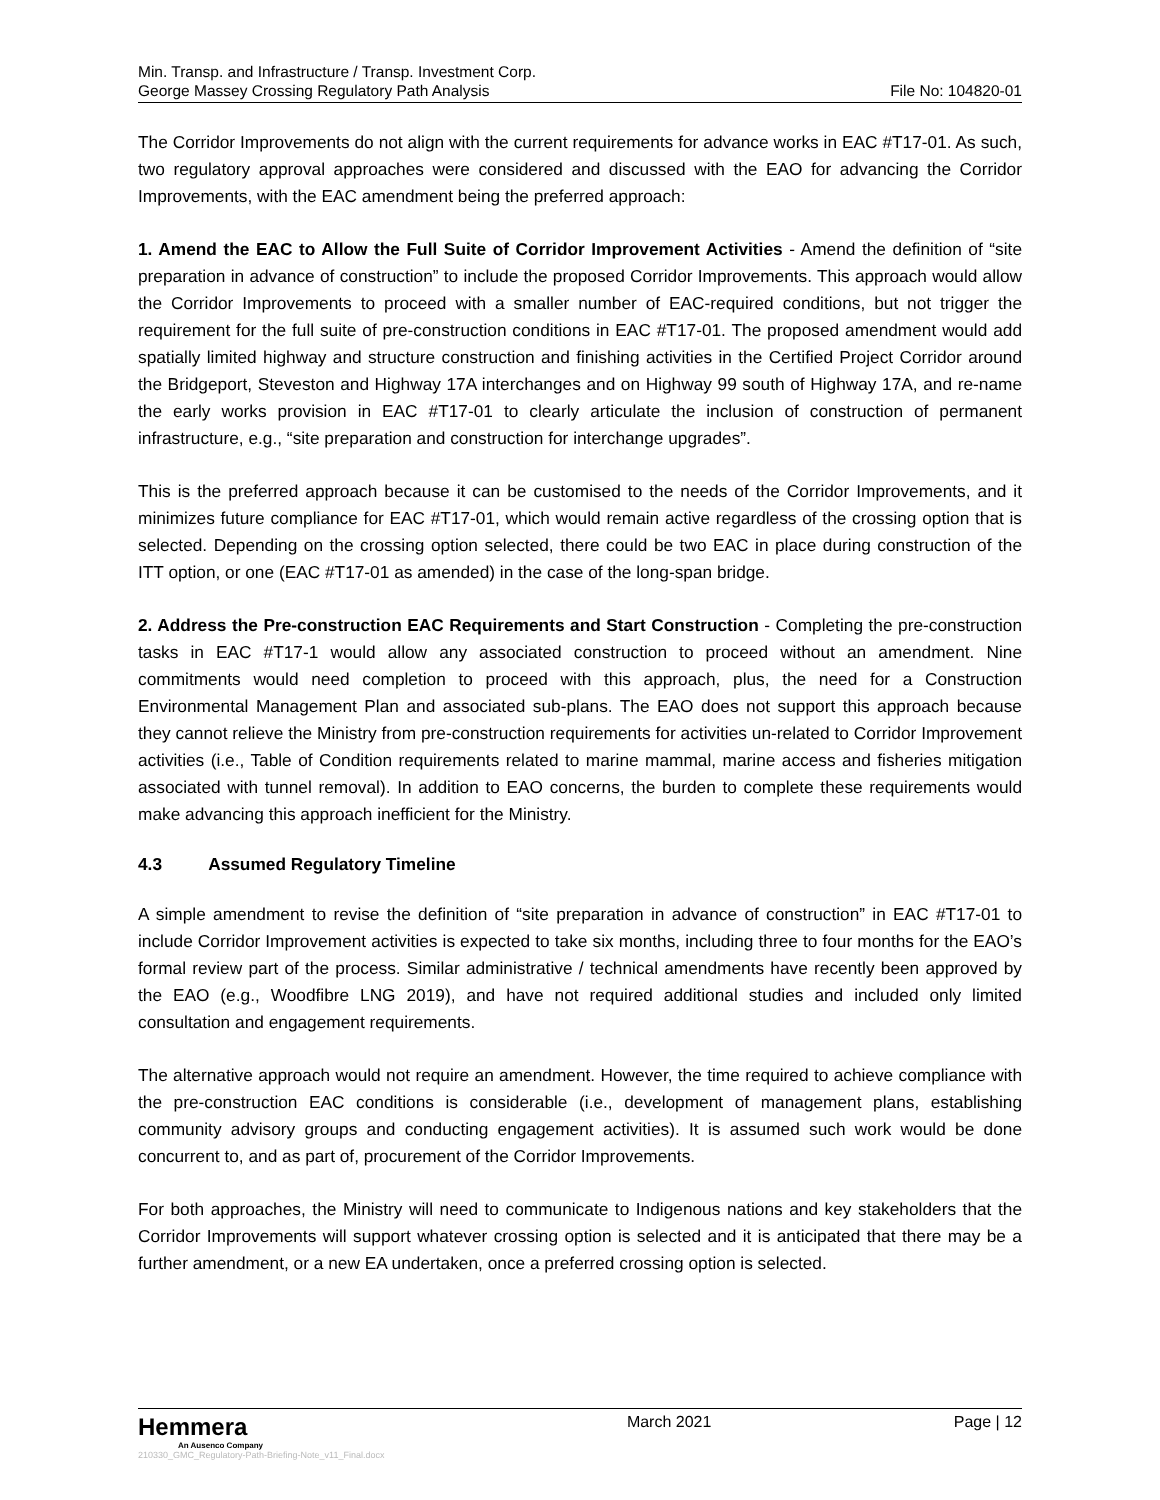Min. Transp. and Infrastructure / Transp. Investment Corp.
George Massey Crossing Regulatory Path Analysis
File No: 104820-01
The Corridor Improvements do not align with the current requirements for advance works in EAC #T17-01. As such, two regulatory approval approaches were considered and discussed with the EAO for advancing the Corridor Improvements, with the EAC amendment being the preferred approach:
1. Amend the EAC to Allow the Full Suite of Corridor Improvement Activities - Amend the definition of “site preparation in advance of construction” to include the proposed Corridor Improvements. This approach would allow the Corridor Improvements to proceed with a smaller number of EAC-required conditions, but not trigger the requirement for the full suite of pre-construction conditions in EAC #T17-01. The proposed amendment would add spatially limited highway and structure construction and finishing activities in the Certified Project Corridor around the Bridgeport, Steveston and Highway 17A interchanges and on Highway 99 south of Highway 17A, and re-name the early works provision in EAC #T17-01 to clearly articulate the inclusion of construction of permanent infrastructure, e.g., “site preparation and construction for interchange upgrades”.
This is the preferred approach because it can be customised to the needs of the Corridor Improvements, and it minimizes future compliance for EAC #T17-01, which would remain active regardless of the crossing option that is selected. Depending on the crossing option selected, there could be two EAC in place during construction of the ITT option, or one (EAC #T17-01 as amended) in the case of the long-span bridge.
2. Address the Pre-construction EAC Requirements and Start Construction - Completing the pre-construction tasks in EAC #T17-1 would allow any associated construction to proceed without an amendment. Nine commitments would need completion to proceed with this approach, plus, the need for a Construction Environmental Management Plan and associated sub-plans. The EAO does not support this approach because they cannot relieve the Ministry from pre-construction requirements for activities un-related to Corridor Improvement activities (i.e., Table of Condition requirements related to marine mammal, marine access and fisheries mitigation associated with tunnel removal). In addition to EAO concerns, the burden to complete these requirements would make advancing this approach inefficient for the Ministry.
4.3 Assumed Regulatory Timeline
A simple amendment to revise the definition of “site preparation in advance of construction” in EAC #T17-01 to include Corridor Improvement activities is expected to take six months, including three to four months for the EAO’s formal review part of the process. Similar administrative / technical amendments have recently been approved by the EAO (e.g., Woodfibre LNG 2019), and have not required additional studies and included only limited consultation and engagement requirements.
The alternative approach would not require an amendment. However, the time required to achieve compliance with the pre-construction EAC conditions is considerable (i.e., development of management plans, establishing community advisory groups and conducting engagement activities). It is assumed such work would be done concurrent to, and as part of, procurement of the Corridor Improvements.
For both approaches, the Ministry will need to communicate to Indigenous nations and key stakeholders that the Corridor Improvements will support whatever crossing option is selected and it is anticipated that there may be a further amendment, or a new EA undertaken, once a preferred crossing option is selected.
Hemmera
An Ausenco Company
210330_GMC_Regulatory-Path-Briefing-Note_v11_Final.docx
March 2021 Page | 12